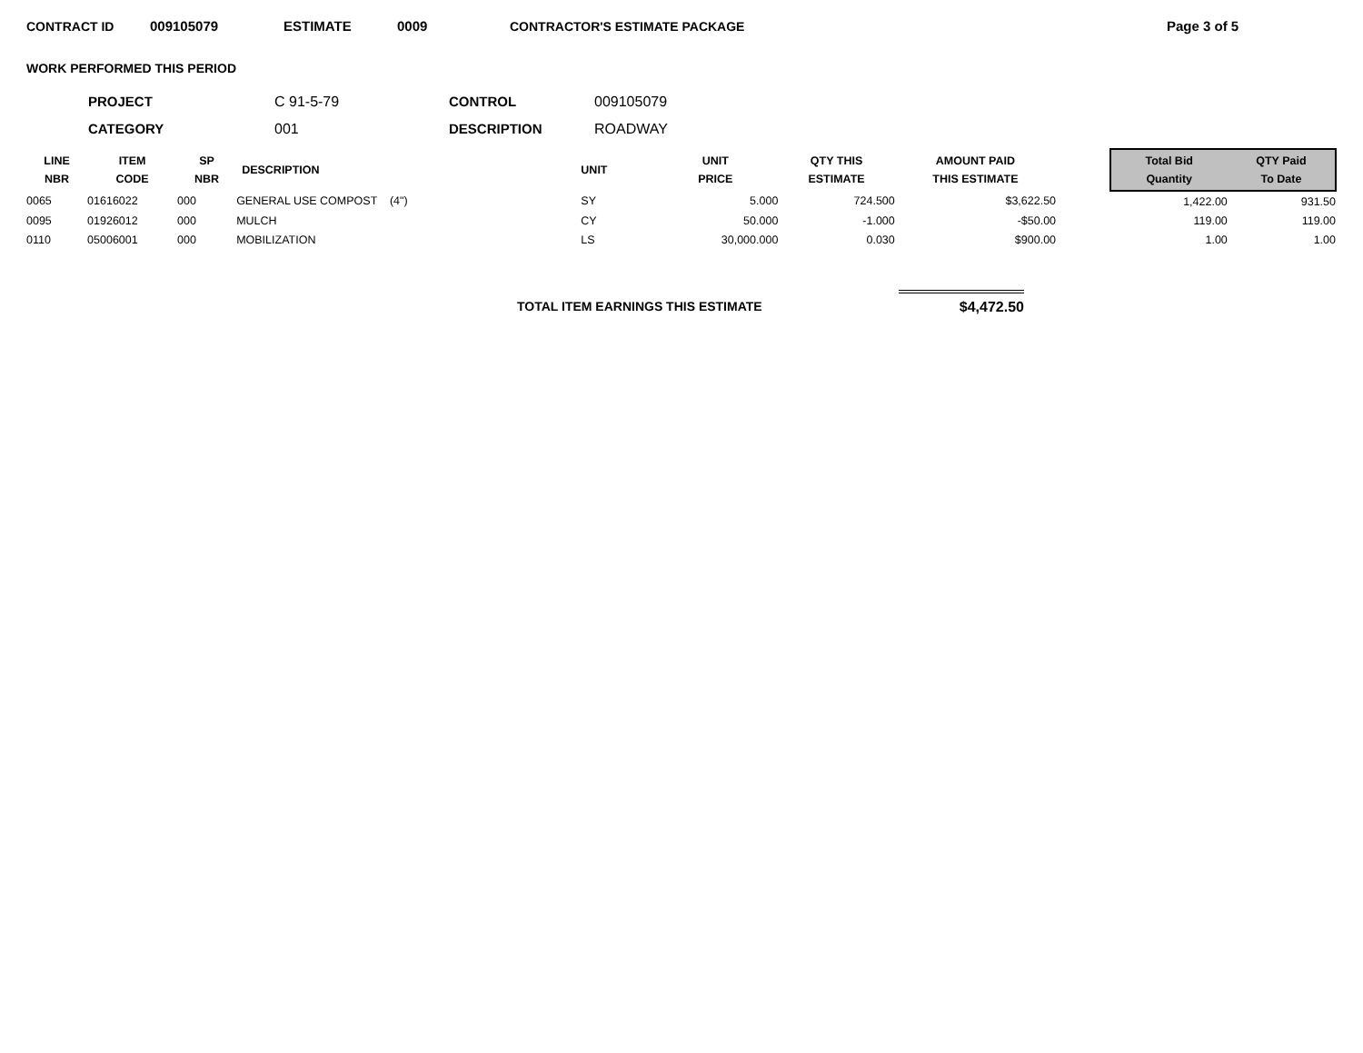CONTRACT ID 009105079 ESTIMATE 0009 CONTRACTOR'S ESTIMATE PACKAGE Page 3 of 5
WORK PERFORMED THIS PERIOD
PROJECT C 91-5-79 CONTROL 009105079 CATEGORY 001 DESCRIPTION ROADWAY
| LINE NBR | ITEM CODE | SP NBR | DESCRIPTION | UNIT | UNIT PRICE | QTY THIS ESTIMATE | AMOUNT PAID THIS ESTIMATE | | Total Bid Quantity | QTY Paid To Date |
| --- | --- | --- | --- | --- | --- | --- | --- | --- | --- | --- |
| 0065 | 01616022 | 000 | GENERAL USE COMPOST (4") | SY | 5.000 | 724.500 | $3,622.50 | | 1,422.00 | 931.50 |
| 0095 | 01926012 | 000 | MULCH | CY | 50.000 | -1.000 | -$50.00 | | 119.00 | 119.00 |
| 0110 | 05006001 | 000 | MOBILIZATION | LS | 30,000.000 | 0.030 | $900.00 | | 1.00 | 1.00 |
TOTAL ITEM EARNINGS THIS ESTIMATE $4,472.50